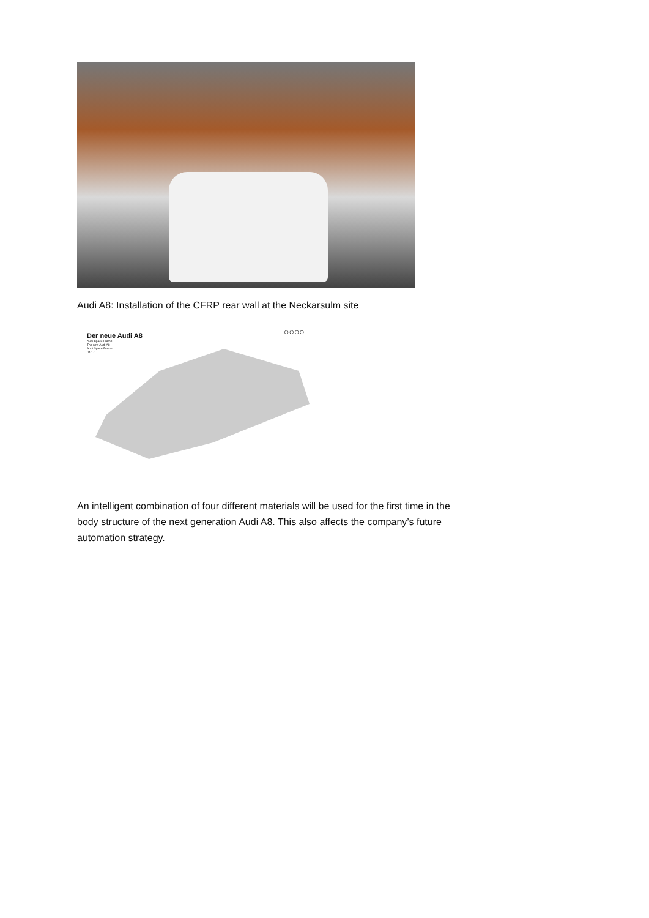Audi A8: Installation of the CFRP rear wall at the Neckarsulm site
○○○○
Der neue Audi A8
Audi Space Frame
The new Audi A8
Audi Space Frame
04/17
An intelligent combination of four different materials will be used for the first time in the body structure of the next generation Audi A8. This also affects the company’s future automation strategy.